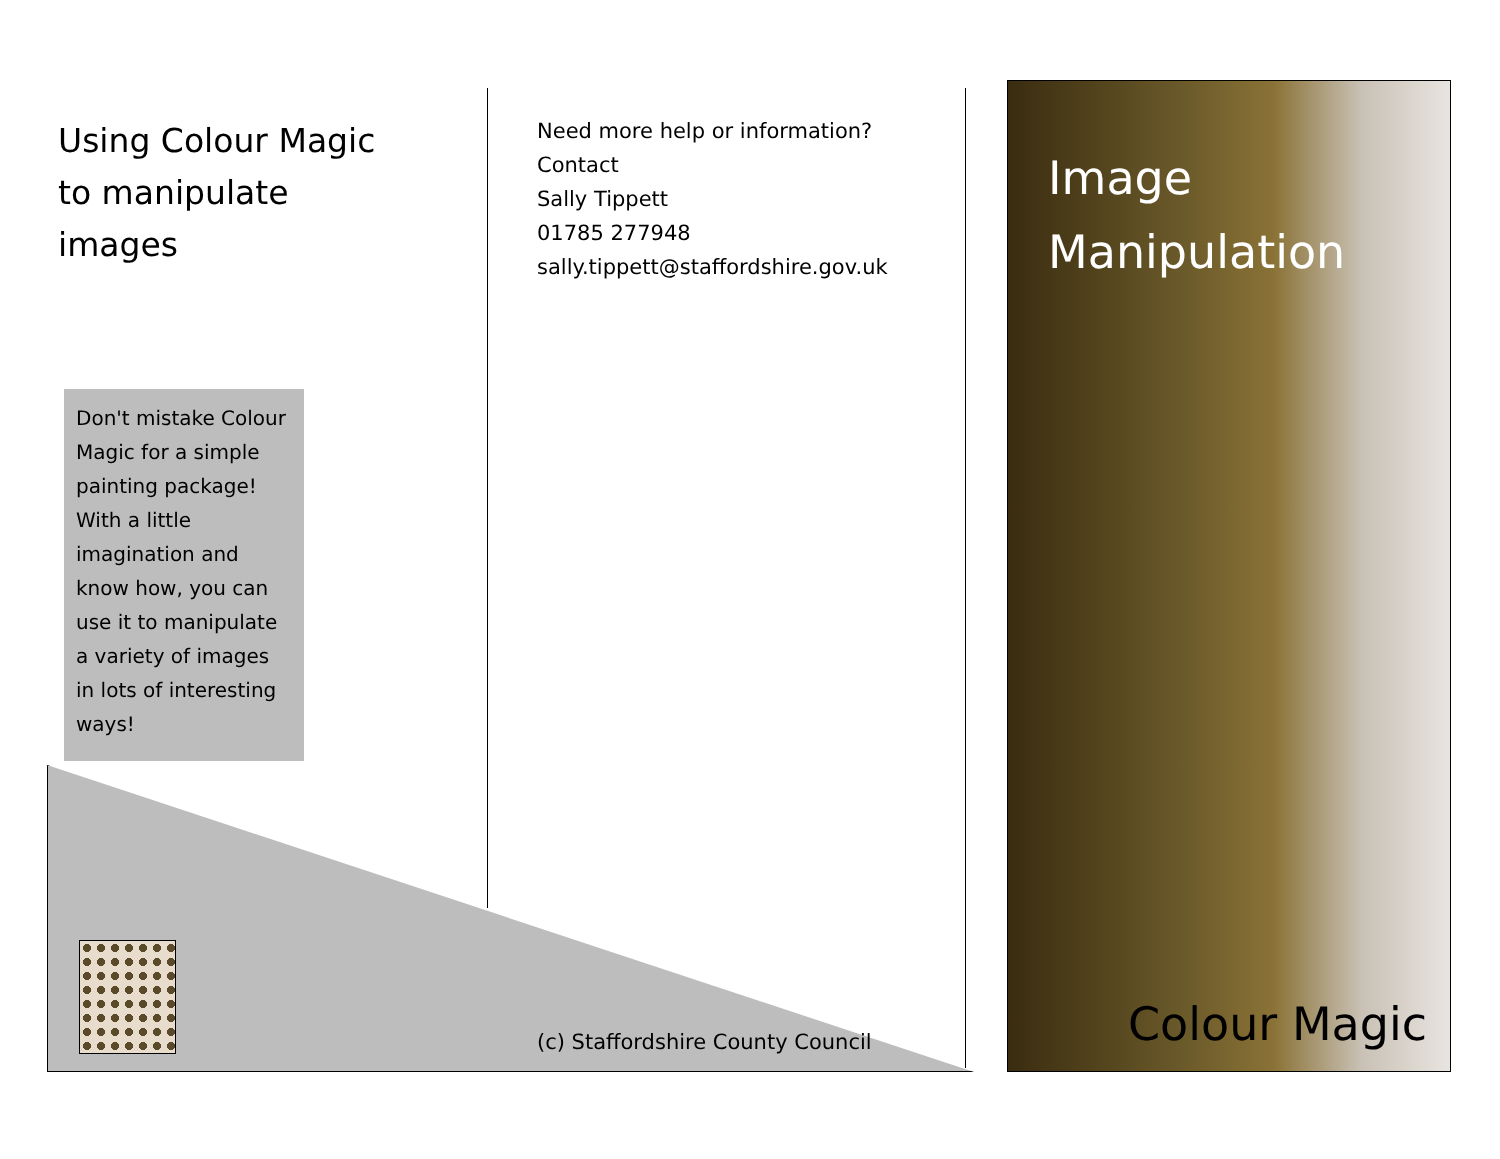Using Colour Magic to manipulate images
Don't mistake Colour Magic for a simple painting package! With a little imagination and know how, you can use it to manipulate a variety of images in lots of interesting ways!
Need more help or information?
Contact
Sally Tippett
01785 277948
sally.tippett@staffordshire.gov.uk
(c) Staffordshire County Council
Image
Manipulation
Colour Magic